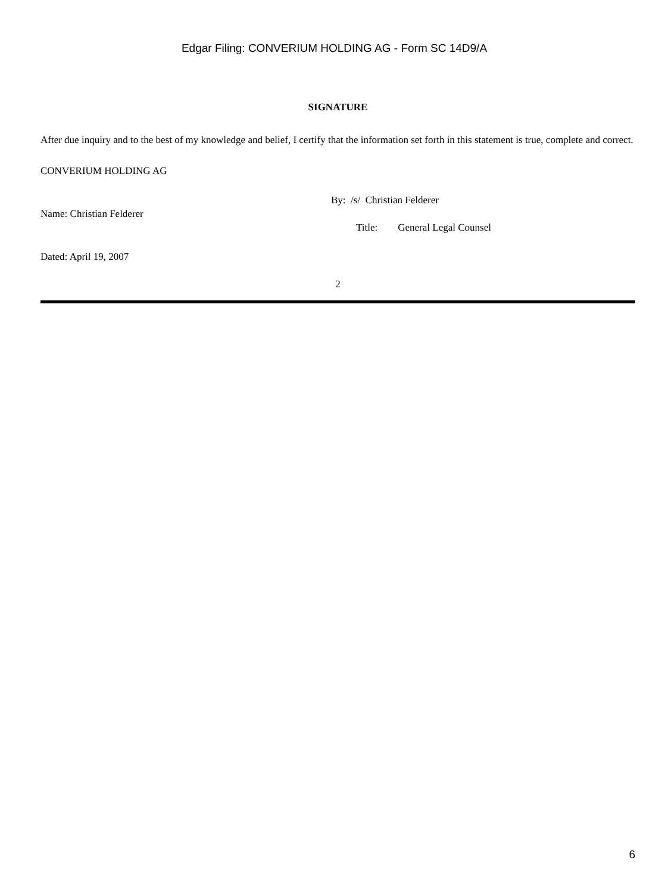Edgar Filing: CONVERIUM HOLDING AG - Form SC 14D9/A
SIGNATURE
After due inquiry and to the best of my knowledge and belief, I certify that the information set forth in this statement is true, complete and correct.
CONVERIUM HOLDING AG
By: /s/ Christian Felderer
Name: Christian Felderer
Title: General Legal Counsel
Dated: April 19, 2007
2
6